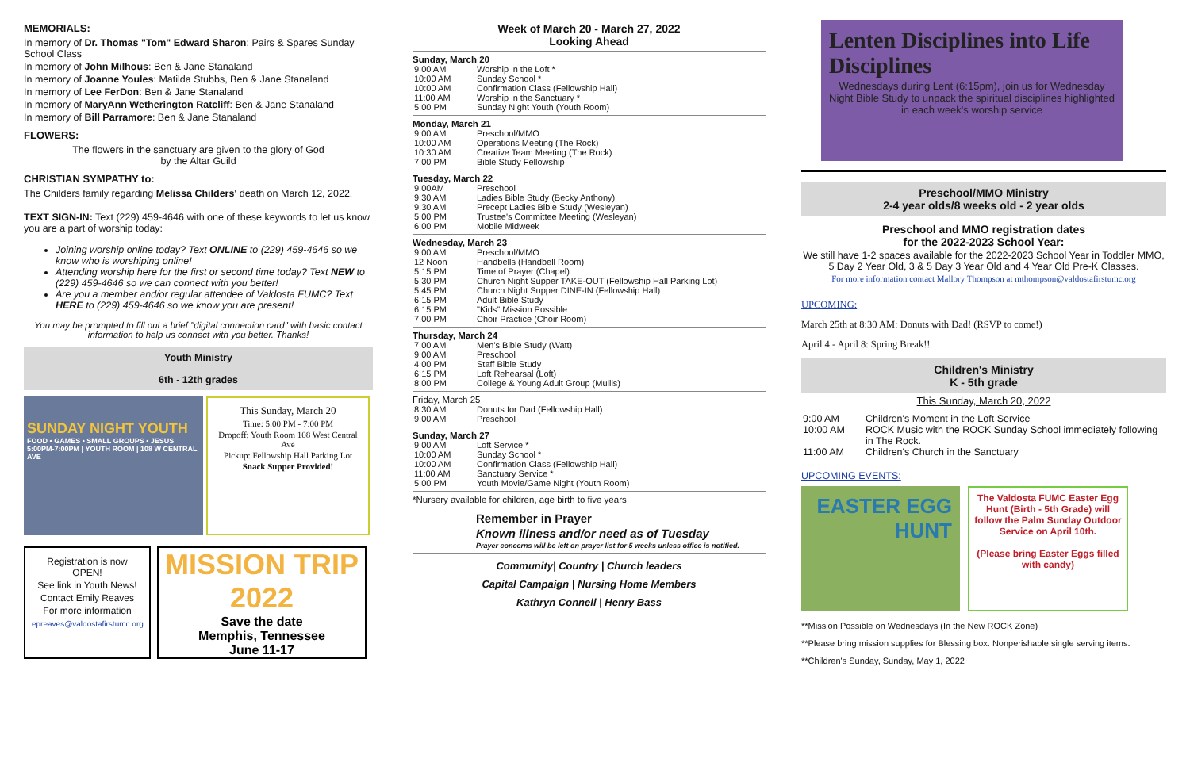MEMORIALS:
In memory of Dr. Thomas "Tom" Edward Sharon: Pairs & Spares Sunday School Class
In memory of John Milhous: Ben & Jane Stanaland
In memory of Joanne Youles: Matilda Stubbs, Ben & Jane Stanaland
In memory of Lee FerDon: Ben & Jane Stanaland
In memory of MaryAnn Wetherington Ratcliff: Ben & Jane Stanaland
In memory of Bill Parramore: Ben & Jane Stanaland
FLOWERS:
The flowers in the sanctuary are given to the glory of God
by the Altar Guild
CHRISTIAN SYMPATHY to:
The Childers family regarding Melissa Childers' death on March 12, 2022.
TEXT SIGN-IN: Text (229) 459-4646 with one of these keywords to let us know you are a part of worship today:
Joining worship online today? Text ONLINE to (229) 459-4646 so we know who is worshiping online!
Attending worship here for the first or second time today? Text NEW to (229) 459-4646 so we can connect with you better!
Are you a member and/or regular attendee of Valdosta FUMC? Text HERE to (229) 459-4646 so we know you are present!
You may be prompted to fill out a brief "digital connection card" with basic contact information to help us connect with you better. Thanks!
Youth Ministry
6th - 12th grades
SUNDAY NIGHT YOUTH
FOOD • GAMES • SMALL GROUPS • JESUS
5:00PM-7:00PM | YOUTH ROOM | 108 W CENTRAL AVE
This Sunday, March 20
Time: 5:00 PM - 7:00 PM
Dropoff: Youth Room 108 West Central Ave
Pickup: Fellowship Hall Parking Lot
Snack Supper Provided!
Registration is now OPEN!
See link in Youth News!
Contact Emily Reaves
For more information
epreaves@valdostafirstumc.org
MISSION TRIP 2022
Save the date
Memphis, Tennessee
June 11-17
Week of March 20 - March 27, 2022
Looking Ahead
Sunday, March 20
| 9:00 AM | Worship in the Loft * |
| 10:00 AM | Sunday School * |
| 10:00 AM | Confirmation Class (Fellowship Hall) |
| 11:00 AM | Worship in the Sanctuary * |
| 5:00 PM | Sunday Night Youth (Youth Room) |
Monday, March 21
| 9:00 AM | Preschool/MMO |
| 10:00 AM | Operations Meeting (The Rock) |
| 10:30 AM | Creative Team Meeting (The Rock) |
| 7:00 PM | Bible Study Fellowship |
Tuesday, March 22
| 9:00AM | Preschool |
| 9:30 AM | Ladies Bible Study (Becky Anthony) |
| 9:30 AM | Precept Ladies Bible Study (Wesleyan) |
| 5:00 PM | Trustee's Committee Meeting (Wesleyan) |
| 6:00 PM | Mobile Midweek |
Wednesday, March 23
| 9:00 AM | Preschool/MMO |
| 12 Noon | Handbells (Handbell Room) |
| 5:15 PM | Time of Prayer (Chapel) |
| 5:30 PM | Church Night Supper TAKE-OUT (Fellowship Hall Parking Lot) |
| 5:45 PM | Church Night Supper DINE-IN (Fellowship Hall) |
| 6:15 PM | Adult Bible Study |
| 6:15 PM | "Kids" Mission Possible |
| 7:00 PM | Choir Practice (Choir Room) |
Thursday, March 24
| 7:00 AM | Men's Bible Study (Watt) |
| 9:00 AM | Preschool |
| 4:00 PM | Staff Bible Study |
| 6:15 PM | Loft Rehearsal (Loft) |
| 8:00 PM | College & Young Adult Group (Mullis) |
Friday, March 25
| 8:30 AM | Donuts for Dad (Fellowship Hall) |
| 9:00 AM | Preschool |
Sunday, March 27
| 9:00 AM | Loft Service * |
| 10:00 AM | Sunday School * |
| 10:00 AM | Confirmation Class (Fellowship Hall) |
| 11:00 AM | Sanctuary Service * |
| 5:00 PM | Youth Movie/Game Night (Youth Room) |
*Nursery available for children, age birth to five years
Remember in Prayer
Known illness and/or need as of Tuesday
Prayer concerns will be left on prayer list for 5 weeks unless office is notified.
Community| Country | Church leaders
Capital Campaign | Nursing Home Members
Kathryn Connell | Henry Bass
Lenten Disciplines into Life Disciplines
Wednesdays during Lent (6:15pm), join us for Wednesday Night Bible Study to unpack the spiritual disciplines highlighted in each week's worship service
Preschool/MMO Ministry
2-4 year olds/8 weeks old - 2 year olds
Preschool and MMO registration dates
for the 2022-2023 School Year:
We still have 1-2 spaces available for the 2022-2023 School Year in Toddler MMO, 5 Day 2 Year Old, 3 & 5 Day 3 Year Old and 4 Year Old Pre-K Classes.
For more information contact Mallory Thompson at mthompson@valdostafirstumc.org
UPCOMING:
March 25th at 8:30 AM: Donuts with Dad! (RSVP to come!)
April 4 - April 8: Spring Break!!
Children's Ministry
K - 5th grade
This Sunday, March 20, 2022
| 9:00 AM | Children's Moment in the Loft Service |
| 10:00 AM | ROCK Music with the ROCK Sunday School immediately following in The Rock. |
| 11:00 AM | Children's Church in the Sanctuary |
UPCOMING EVENTS:
EASTER EGG HUNT
The Valdosta FUMC Easter Egg Hunt (Birth - 5th Grade) will follow the Palm Sunday Outdoor Service on April 10th.
(Please bring Easter Eggs filled with candy)
**Mission Possible on Wednesdays (In the New ROCK Zone)
**Please bring mission supplies for Blessing box. Nonperishable single serving items.
**Children's Sunday, Sunday, May 1, 2022